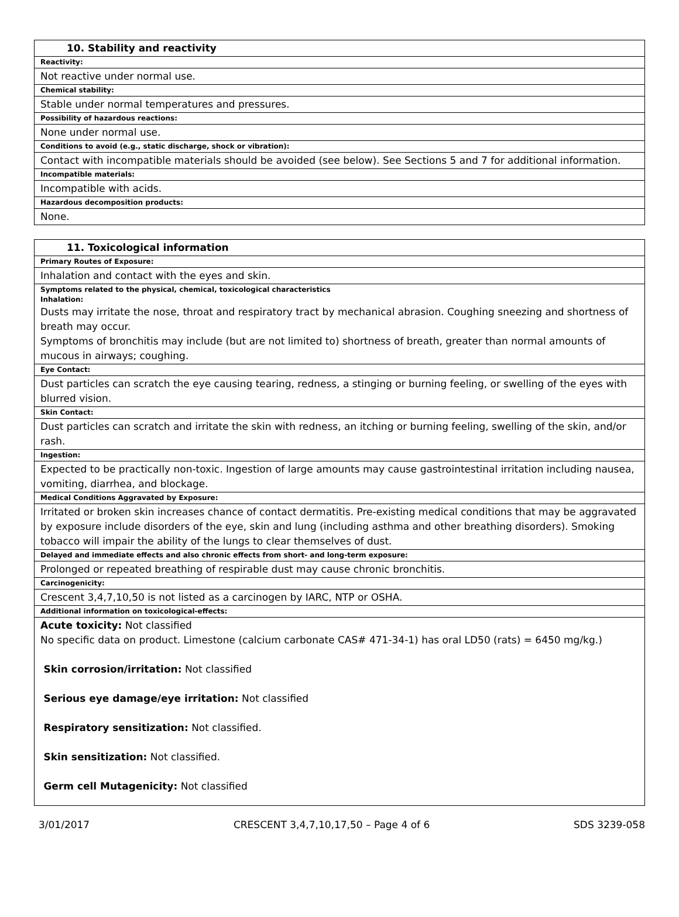| 10. Stability and reactivity |
| Reactivity: |
| Not reactive under normal use. |
| Chemical stability: |
| Stable under normal temperatures and pressures. |
| Possibility of hazardous reactions: |
| None under normal use. |
| Conditions to avoid (e.g., static discharge, shock or vibration): |
| Contact with incompatible materials should be avoided (see below). See Sections 5 and 7 for additional information. |
| Incompatible materials: |
| Incompatible with acids. |
| Hazardous decomposition products: |
| None. |
| 11. Toxicological information |
| Primary Routes of Exposure: |
| Inhalation and contact with the eyes and skin. |
| Symptoms related to the physical, chemical, toxicological characteristics Inhalation: Dusts may irritate the nose, throat and respiratory tract by mechanical abrasion. Coughing sneezing and shortness of breath may occur. Symptoms of bronchitis may include (but are not limited to) shortness of breath, greater than normal amounts of mucous in airways; coughing. |
| Eye Contact: |
| Dust particles can scratch the eye causing tearing, redness, a stinging or burning feeling, or swelling of the eyes with blurred vision. |
| Skin Contact: |
| Dust particles can scratch and irritate the skin with redness, an itching or burning feeling, swelling of the skin, and/or rash. |
| Ingestion: |
| Expected to be practically non-toxic. Ingestion of large amounts may cause gastrointestinal irritation including nausea, vomiting, diarrhea, and blockage. |
| Medical Conditions Aggravated by Exposure: |
| Irritated or broken skin increases chance of contact dermatitis. Pre-existing medical conditions that may be aggravated by exposure include disorders of the eye, skin and lung (including asthma and other breathing disorders). Smoking tobacco will impair the ability of the lungs to clear themselves of dust. |
| Delayed and immediate effects and also chronic effects from short- and long-term exposure: |
| Prolonged or repeated breathing of respirable dust may cause chronic bronchitis. |
| Carcinogenicity: |
| Crescent 3,4,7,10,50 is not listed as a carcinogen by IARC, NTP or OSHA. |
| Additional information on toxicological-effects: |
| Acute toxicity: Not classified No specific data on product. Limestone (calcium carbonate CAS# 471-34-1) has oral LD50 (rats) = 6450 mg/kg.) Skin corrosion/irritation: Not classified Serious eye damage/eye irritation: Not classified Respiratory sensitization: Not classified. Skin sensitization: Not classified. Germ cell Mutagenicity: Not classified |
3/01/2017 CRESCENT 3,4,7,10,17,50 – Page 4 of 6 SDS 3239-058